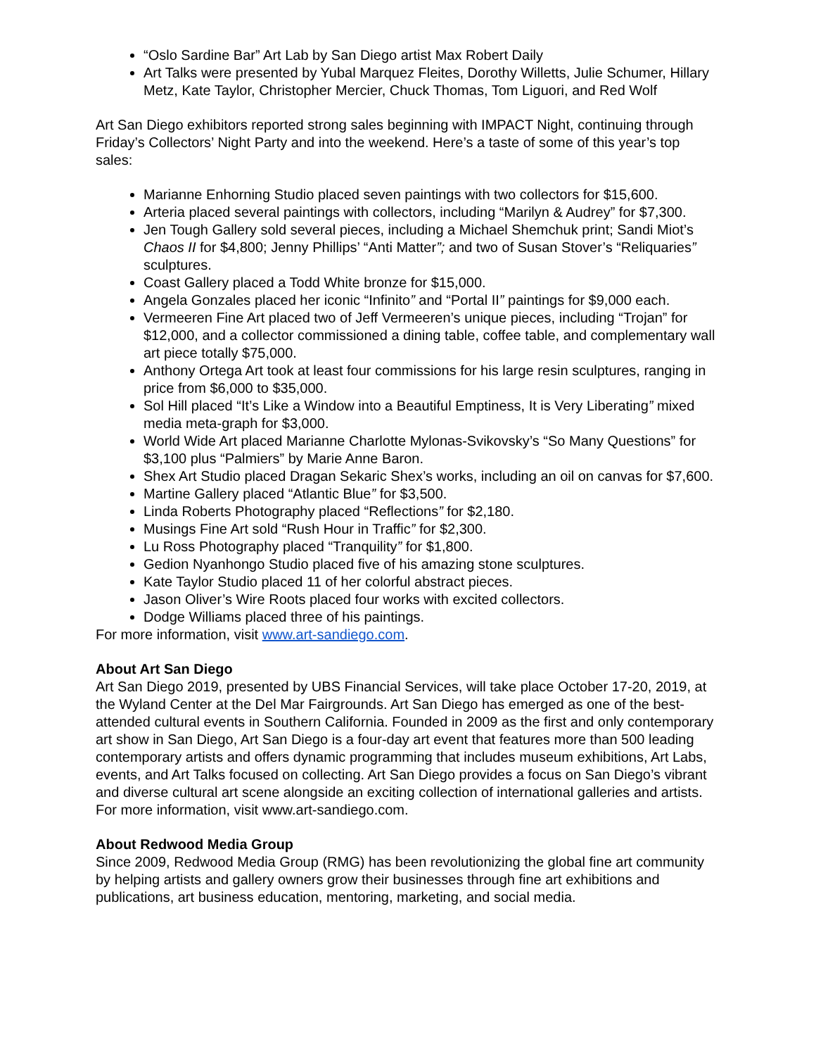“Oslo Sardine Bar” Art Lab by San Diego artist Max Robert Daily
Art Talks were presented by Yubal Marquez Fleites, Dorothy Willetts, Julie Schumer, Hillary Metz, Kate Taylor, Christopher Mercier, Chuck Thomas, Tom Liguori, and Red Wolf
Art San Diego exhibitors reported strong sales beginning with IMPACT Night, continuing through Friday’s Collectors’ Night Party and into the weekend. Here’s a taste of some of this year’s top sales:
Marianne Enhorning Studio placed seven paintings with two collectors for $15,600.
Arteria placed several paintings with collectors, including “Marilyn & Audrey” for $7,300.
Jen Tough Gallery sold several pieces, including a Michael Shemchuk print; Sandi Miot’s Chaos II for $4,800; Jenny Phillips’ “Anti Matter”; and two of Susan Stover’s “Reliquaries” sculptures.
Coast Gallery placed a Todd White bronze for $15,000.
Angela Gonzales placed her iconic “Infinito” and “Portal II” paintings for $9,000 each.
Vermeeren Fine Art placed two of Jeff Vermeeren’s unique pieces, including “Trojan” for $12,000, and a collector commissioned a dining table, coffee table, and complementary wall art piece totally $75,000.
Anthony Ortega Art took at least four commissions for his large resin sculptures, ranging in price from $6,000 to $35,000.
Sol Hill placed “It’s Like a Window into a Beautiful Emptiness, It is Very Liberating” mixed media meta-graph for $3,000.
World Wide Art placed Marianne Charlotte Mylonas-Svikovsky’s “So Many Questions” for $3,100 plus “Palmiers” by Marie Anne Baron.
Shex Art Studio placed Dragan Sekaric Shex’s works, including an oil on canvas for $7,600.
Martine Gallery placed “Atlantic Blue” for $3,500.
Linda Roberts Photography placed “Reflections” for $2,180.
Musings Fine Art sold “Rush Hour in Traffic” for $2,300.
Lu Ross Photography placed “Tranquility” for $1,800.
Gedion Nyanhongo Studio placed five of his amazing stone sculptures.
Kate Taylor Studio placed 11 of her colorful abstract pieces.
Jason Oliver’s Wire Roots placed four works with excited collectors.
Dodge Williams placed three of his paintings.
For more information, visit www.art-sandiego.com.
About Art San Diego
Art San Diego 2019, presented by UBS Financial Services, will take place October 17-20, 2019, at the Wyland Center at the Del Mar Fairgrounds. Art San Diego has emerged as one of the best-attended cultural events in Southern California. Founded in 2009 as the first and only contemporary art show in San Diego, Art San Diego is a four-day art event that features more than 500 leading contemporary artists and offers dynamic programming that includes museum exhibitions, Art Labs, events, and Art Talks focused on collecting. Art San Diego provides a focus on San Diego’s vibrant and diverse cultural art scene alongside an exciting collection of international galleries and artists. For more information, visit www.art-sandiego.com.
About Redwood Media Group
Since 2009, Redwood Media Group (RMG) has been revolutionizing the global fine art community by helping artists and gallery owners grow their businesses through fine art exhibitions and publications, art business education, mentoring, marketing, and social media.